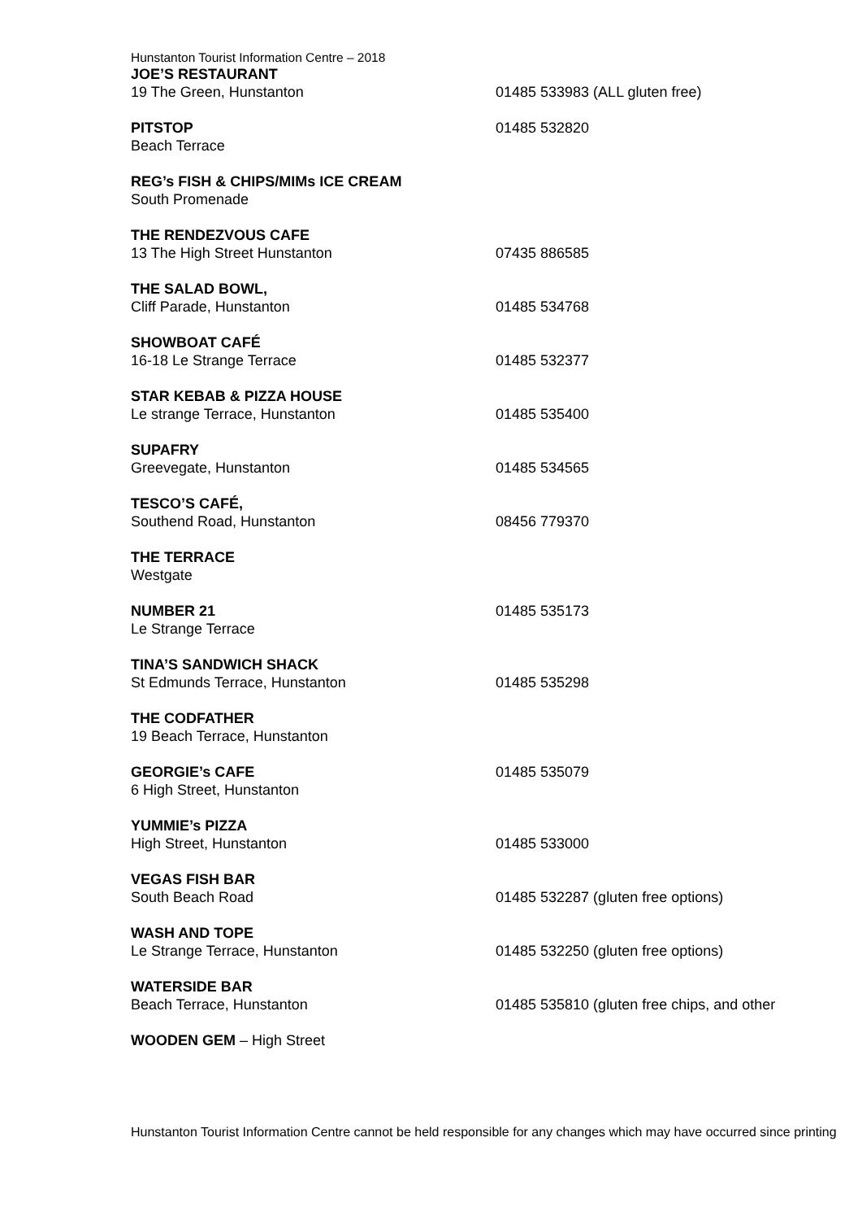Hunstanton Tourist Information Centre – 2018
JOE’S RESTAURANT
19 The Green, Hunstanton
01485 533983 (ALL gluten free)
PITSTOP
Beach Terrace
01485 532820
REG’s FISH & CHIPS/MIMs ICE CREAM
South Promenade
THE RENDEZVOUS CAFE
13 The High Street Hunstanton
07435 886585
THE SALAD BOWL,
Cliff Parade, Hunstanton
01485 534768
SHOWBOAT CAFÉ
16-18 Le Strange Terrace
01485 532377
STAR KEBAB & PIZZA HOUSE
Le strange Terrace, Hunstanton
01485 535400
SUPAFRY
Greevegate, Hunstanton
01485 534565
TESCO’S CAFÉ,
Southend Road, Hunstanton
08456 779370
THE TERRACE
Westgate
NUMBER 21
Le Strange Terrace
01485 535173
TINA’S SANDWICH SHACK
St Edmunds Terrace, Hunstanton
01485 535298
THE CODFATHER
19 Beach Terrace, Hunstanton
GEORGIE’s CAFE
6 High Street, Hunstanton
01485 535079
YUMMIE’s PIZZA
High Street, Hunstanton
01485 533000
VEGAS FISH BAR
South Beach Road
01485 532287 (gluten free options)
WASH AND TOPE
Le Strange Terrace, Hunstanton
01485 532250 (gluten free options)
WATERSIDE BAR
Beach Terrace, Hunstanton
01485 535810 (gluten free chips, and other
WOODEN GEM – High Street
Hunstanton Tourist Information Centre cannot be held responsible for any changes which may have occurred since printing